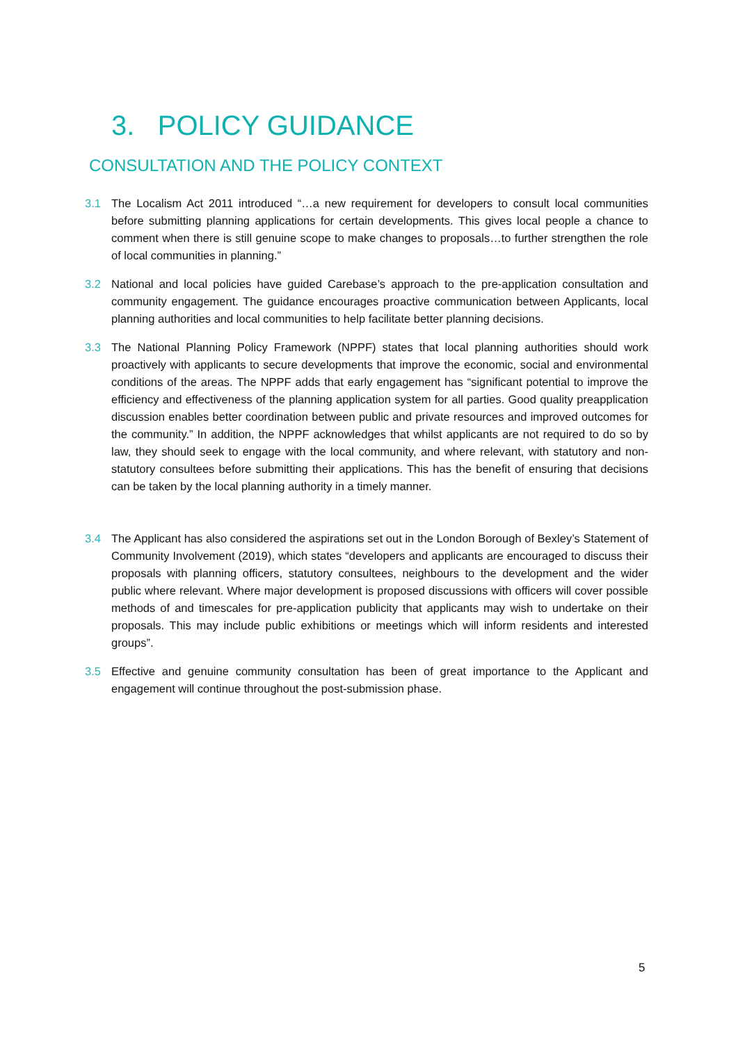3. POLICY GUIDANCE
CONSULTATION AND THE POLICY CONTEXT
3.1 The Localism Act 2011 introduced “…a new requirement for developers to consult local communities before submitting planning applications for certain developments. This gives local people a chance to comment when there is still genuine scope to make changes to proposals…to further strengthen the role of local communities in planning.”
3.2 National and local policies have guided Carebase’s approach to the pre-application consultation and community engagement. The guidance encourages proactive communication between Applicants, local planning authorities and local communities to help facilitate better planning decisions.
3.3 The National Planning Policy Framework (NPPF) states that local planning authorities should work proactively with applicants to secure developments that improve the economic, social and environmental conditions of the areas. The NPPF adds that early engagement has “significant potential to improve the efficiency and effectiveness of the planning application system for all parties. Good quality preapplication discussion enables better coordination between public and private resources and improved outcomes for the community.” In addition, the NPPF acknowledges that whilst applicants are not required to do so by law, they should seek to engage with the local community, and where relevant, with statutory and non-statutory consultees before submitting their applications. This has the benefit of ensuring that decisions can be taken by the local planning authority in a timely manner.
3.4 The Applicant has also considered the aspirations set out in the London Borough of Bexley’s Statement of Community Involvement (2019), which states “developers and applicants are encouraged to discuss their proposals with planning officers, statutory consultees, neighbours to the development and the wider public where relevant. Where major development is proposed discussions with officers will cover possible methods of and timescales for pre-application publicity that applicants may wish to undertake on their proposals. This may include public exhibitions or meetings which will inform residents and interested groups”.
3.5 Effective and genuine community consultation has been of great importance to the Applicant and engagement will continue throughout the post-submission phase.
5